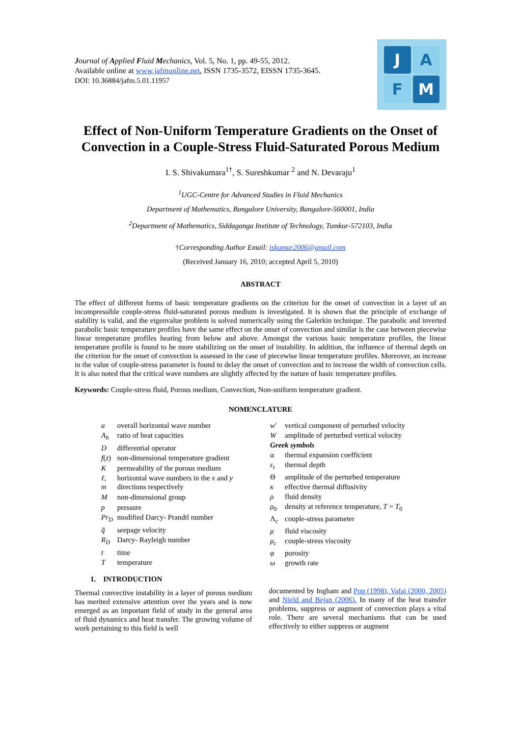Journal of Applied Fluid Mechanics, Vol. 5, No. 1, pp. 49-55, 2012.
Available online at www.jafmonline.net, ISSN 1735-3572, EISSN 1735-3645.
DOI: 10.36884/jafm.5.01.11957
J
A
F
M
Effect of Non-Uniform Temperature Gradients on the Onset of Convection in a Couple-Stress Fluid-Saturated Porous Medium
I. S. Shivakumara<sup>1†</sup>, S. Sureshkumar <sup>2</sup> and N. Devaraju<sup>1</sup>
<sup>1</sup> UGC-Centre for Advanced Studies in Fluid Mechanics
Department of Mathematics, Bangalore University, Bangalore-560001, India
<sup>2</sup> Department of Mathematics, Siddaganga Institute of Technology, Tumkur-572103, India
†Corresponding Author Email: iskumar2006@gmail.com
(Received January 16, 2010; accepted April 5, 2010)
ABSTRACT
The effect of different forms of basic temperature gradients on the criterion for the onset of convection in a layer of an incompressible couple-stress fluid-saturated porous medium is investigated. It is shown that the principle of exchange of stability is valid, and the eigenvalue problem is solved numerically using the Galerkin technique. The parabolic and inverted parabolic basic temperature profiles have the same effect on the onset of convection and similar is the case between piecewise linear temperature profiles heating from below and above. Amongst the various basic temperature profiles, the linear temperature profile is found to be more stabilizing on the onset of instability. In addition, the influence of thermal depth on the criterion for the onset of convection is assessed in the case of piecewise linear temperature profiles. Moreover, an increase in the value of couple-stress parameter is found to delay the onset of convection and to increase the width of convection cells. It is also noted that the critical wave numbers are slightly affected by the nature of basic temperature profiles.
Keywords: Couple-stress fluid, Porous medium, Convection, Non-uniform temperature gradient.
NOMENCLATURE
| a | overall horizontal wave number |
| A<sub>h</sub> | ratio of heat capacities |
| D | differential operator |
| f ( z ) | non-dimensional temperature gradient |
| K | permeability of the porous medium |
| ℓ , m | horizontal wave numbers in the x and y directions respectively |
| M | non-dimensional group |
| p | pressure |
| Pr<sub>D</sub> | modified Darcy- Prandtl number |
| q̄ | seepage velocity |
| R<sub>D</sub> | Darcy- Rayleigh number |
| t | time |
| T | temperature |
| w′ | vertical component of perturbed velocity |
| W | amplitude of perturbed vertical velocity |
| Greek symbols | |
| α | thermal expansion coefficient |
| ε<sub>t</sub> | thermal depth |
| Θ | amplitude of the perturbed temperature |
| κ | effective thermal diffusivity |
| ρ | fluid density |
| ρ<sub>0</sub> | density at reference temperature, T = T<sub>0</sub> |
| Λ<sub>c</sub> | couple-stress parameter |
| μ | fluid viscosity |
| μ<sub>c</sub> | couple-stress viscosity |
| φ | porosity |
| ω | growth rate |
1. INTRODUCTION
Thermal convective instability in a layer of porous medium has merited extensive attention over the years and is now emerged as an important field of study in the general area of fluid dynamics and heat transfer. The growing volume of work pertaining to this field is well
documented by Ingham and Pop (1998), Vafai (2000, 2005) and Nield and Bejan (2006). In many of the heat transfer problems, suppress or augment of convection plays a vital role. There are several mechanisms that can be used effectively to either suppress or augment